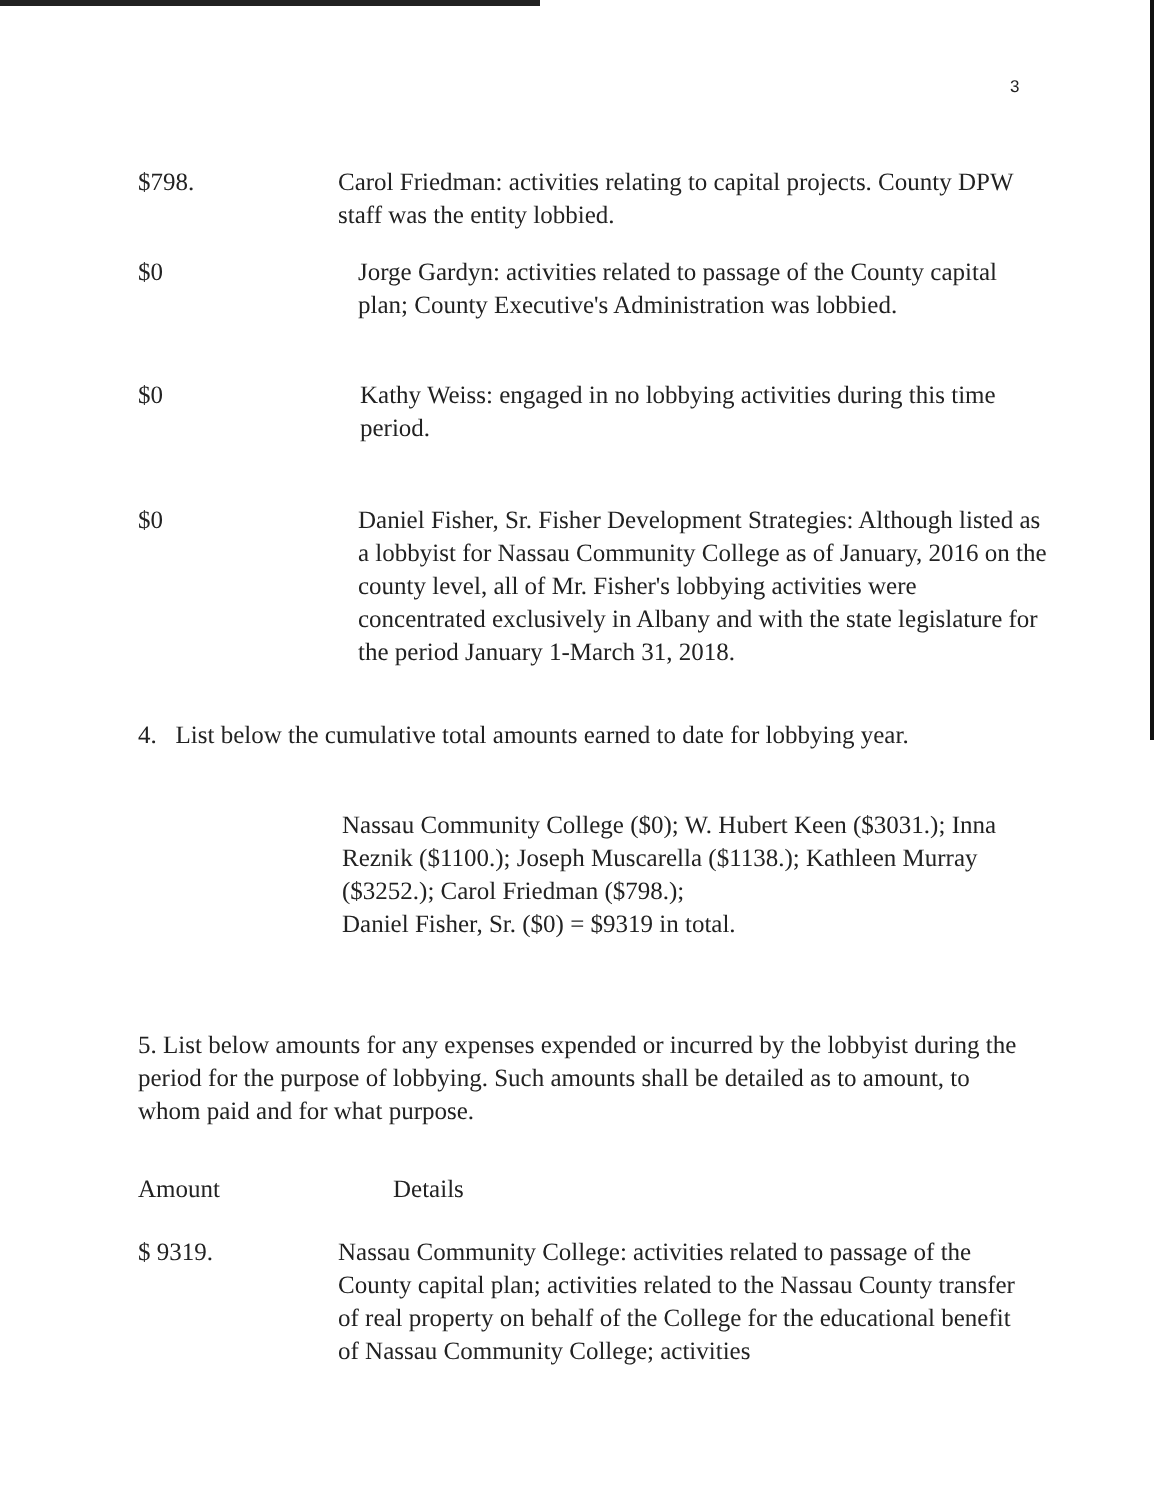3
$798. Carol Friedman: activities relating to capital projects. County DPW staff was the entity lobbied.
$0 Jorge Gardyn: activities related to passage of the County capital plan; County Executive's Administration was lobbied.
$0 Kathy Weiss: engaged in no lobbying activities during this time period.
$0 Daniel Fisher, Sr. Fisher Development Strategies: Although listed as a lobbyist for Nassau Community College as of January, 2016 on the county level, all of Mr. Fisher's lobbying activities were concentrated exclusively in Albany and with the state legislature for the period January 1-March 31, 2018.
4. List below the cumulative total amounts earned to date for lobbying year.
Nassau Community College ($0); W. Hubert Keen ($3031.); Inna Reznik ($1100.); Joseph Muscarella ($1138.); Kathleen Murray ($3252.); Carol Friedman ($798.);
Daniel Fisher, Sr. ($0) = $9319 in total.
5. List below amounts for any expenses expended or incurred by the lobbyist during the period for the purpose of lobbying. Such amounts shall be detailed as to amount, to whom paid and for what purpose.
Amount Details
$ 9319. Nassau Community College: activities related to passage of the County capital plan; activities related to the Nassau County transfer of real property on behalf of the College for the educational benefit of Nassau Community College; activities